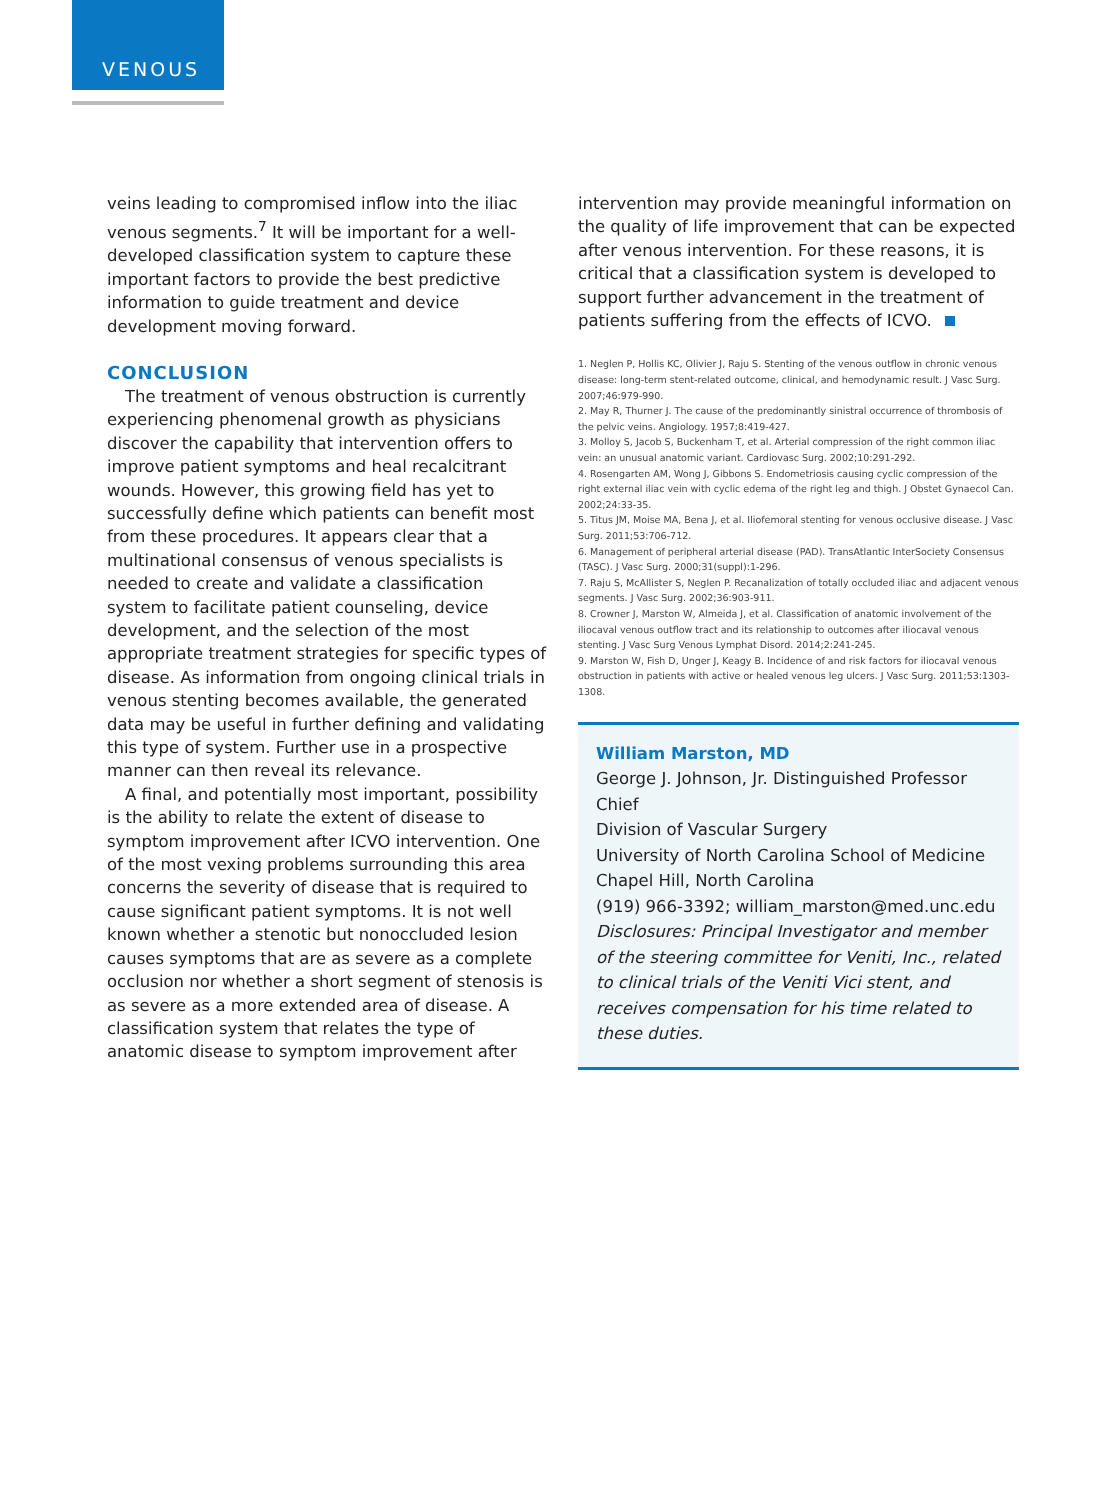VENOUS
veins leading to compromised inflow into the iliac venous segments.<sup>7</sup> It will be important for a well-developed classification system to capture these important factors to provide the best predictive information to guide treatment and device development moving forward.
CONCLUSION
The treatment of venous obstruction is currently experiencing phenomenal growth as physicians discover the capability that intervention offers to improve patient symptoms and heal recalcitrant wounds. However, this growing field has yet to successfully define which patients can benefit most from these procedures. It appears clear that a multinational consensus of venous specialists is needed to create and validate a classification system to facilitate patient counseling, device development, and the selection of the most appropriate treatment strategies for specific types of disease. As information from ongoing clinical trials in venous stenting becomes available, the generated data may be useful in further defining and validating this type of system. Further use in a prospective manner can then reveal its relevance.
A final, and potentially most important, possibility is the ability to relate the extent of disease to symptom improvement after ICVO intervention. One of the most vexing problems surrounding this area concerns the severity of disease that is required to cause significant patient symptoms. It is not well known whether a stenotic but nonoccluded lesion causes symptoms that are as severe as a complete occlusion nor whether a short segment of stenosis is as severe as a more extended area of disease. A classification system that relates the type of anatomic disease to symptom improvement after
intervention may provide meaningful information on the quality of life improvement that can be expected after venous intervention. For these reasons, it is critical that a classification system is developed to support further advancement in the treatment of patients suffering from the effects of ICVO.
1. Neglen P, Hollis KC, Olivier J, Raju S. Stenting of the venous outflow in chronic venous disease: long-term stent-related outcome, clinical, and hemodynamic result. J Vasc Surg. 2007;46:979-990.
2. May R, Thurner J. The cause of the predominantly sinistral occurrence of thrombosis of the pelvic veins. Angiology. 1957;8:419-427.
3. Molloy S, Jacob S, Buckenham T, et al. Arterial compression of the right common iliac vein: an unusual anatomic variant. Cardiovasc Surg. 2002;10:291-292.
4. Rosengarten AM, Wong J, Gibbons S. Endometriosis causing cyclic compression of the right external iliac vein with cyclic edema of the right leg and thigh. J Obstet Gynaecol Can. 2002;24:33-35.
5. Titus JM, Moise MA, Bena J, et al. Iliofemoral stenting for venous occlusive disease. J Vasc Surg. 2011;53:706-712.
6. Management of peripheral arterial disease (PAD). TransAtlantic InterSociety Consensus (TASC). J Vasc Surg. 2000;31(suppl):1-296.
7. Raju S, McAllister S, Neglen P. Recanalization of totally occluded iliac and adjacent venous segments. J Vasc Surg. 2002;36:903-911.
8. Crowner J, Marston W, Almeida J, et al. Classification of anatomic involvement of the iliocaval venous outflow tract and its relationship to outcomes after iliocaval venous stenting. J Vasc Surg Venous Lymphat Disord. 2014;2:241-245.
9. Marston W, Fish D, Unger J, Keagy B. Incidence of and risk factors for iliocaval venous obstruction in patients with active or healed venous leg ulcers. J Vasc Surg. 2011;53:1303-1308.
William Marston, MD
George J. Johnson, Jr. Distinguished Professor
Chief
Division of Vascular Surgery
University of North Carolina School of Medicine
Chapel Hill, North Carolina
(919) 966-3392; william_marston@med.unc.edu
Disclosures: Principal Investigator and member of the steering committee for Veniti, Inc., related to clinical trials of the Veniti Vici stent, and receives compensation for his time related to these duties.